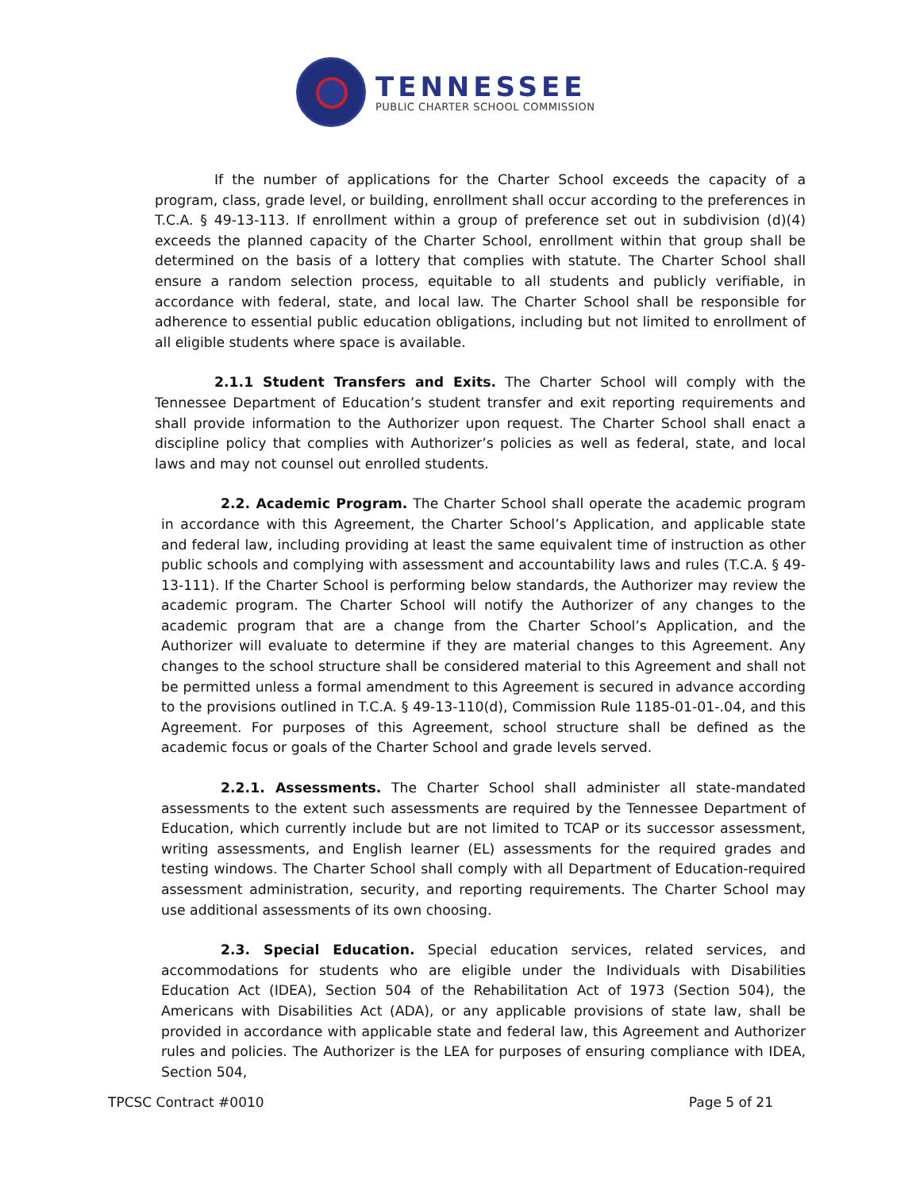TENNESSEE
PUBLIC CHARTER SCHOOL COMMISSION
If the number of applications for the Charter School exceeds the capacity of a program, class, grade level, or building, enrollment shall occur according to the preferences in T.C.A. § 49-13-113. If enrollment within a group of preference set out in subdivision (d)(4) exceeds the planned capacity of the Charter School, enrollment within that group shall be determined on the basis of a lottery that complies with statute. The Charter School shall ensure a random selection process, equitable to all students and publicly verifiable, in accordance with federal, state, and local law. The Charter School shall be responsible for adherence to essential public education obligations, including but not limited to enrollment of all eligible students where space is available.
2.1.1 Student Transfers and Exits. The Charter School will comply with the Tennessee Department of Education’s student transfer and exit reporting requirements and shall provide information to the Authorizer upon request. The Charter School shall enact a discipline policy that complies with Authorizer’s policies as well as federal, state, and local laws and may not counsel out enrolled students.
2.2. Academic Program. The Charter School shall operate the academic program in accordance with this Agreement, the Charter School’s Application, and applicable state and federal law, including providing at least the same equivalent time of instruction as other public schools and complying with assessment and accountability laws and rules (T.C.A. § 49-13-111). If the Charter School is performing below standards, the Authorizer may review the academic program. The Charter School will notify the Authorizer of any changes to the academic program that are a change from the Charter School’s Application, and the Authorizer will evaluate to determine if they are material changes to this Agreement. Any changes to the school structure shall be considered material to this Agreement and shall not be permitted unless a formal amendment to this Agreement is secured in advance according to the provisions outlined in T.C.A. § 49-13-110(d), Commission Rule 1185-01-01-.04, and this Agreement. For purposes of this Agreement, school structure shall be defined as the academic focus or goals of the Charter School and grade levels served.
2.2.1. Assessments. The Charter School shall administer all state-mandated assessments to the extent such assessments are required by the Tennessee Department of Education, which currently include but are not limited to TCAP or its successor assessment, writing assessments, and English learner (EL) assessments for the required grades and testing windows. The Charter School shall comply with all Department of Education-required assessment administration, security, and reporting requirements. The Charter School may use additional assessments of its own choosing.
2.3. Special Education. Special education services, related services, and accommodations for students who are eligible under the Individuals with Disabilities Education Act (IDEA), Section 504 of the Rehabilitation Act of 1973 (Section 504), the Americans with Disabilities Act (ADA), or any applicable provisions of state law, shall be provided in accordance with applicable state and federal law, this Agreement and Authorizer rules and policies. The Authorizer is the LEA for purposes of ensuring compliance with IDEA, Section 504,
TPCSC Contract #0010 Page 5 of 21